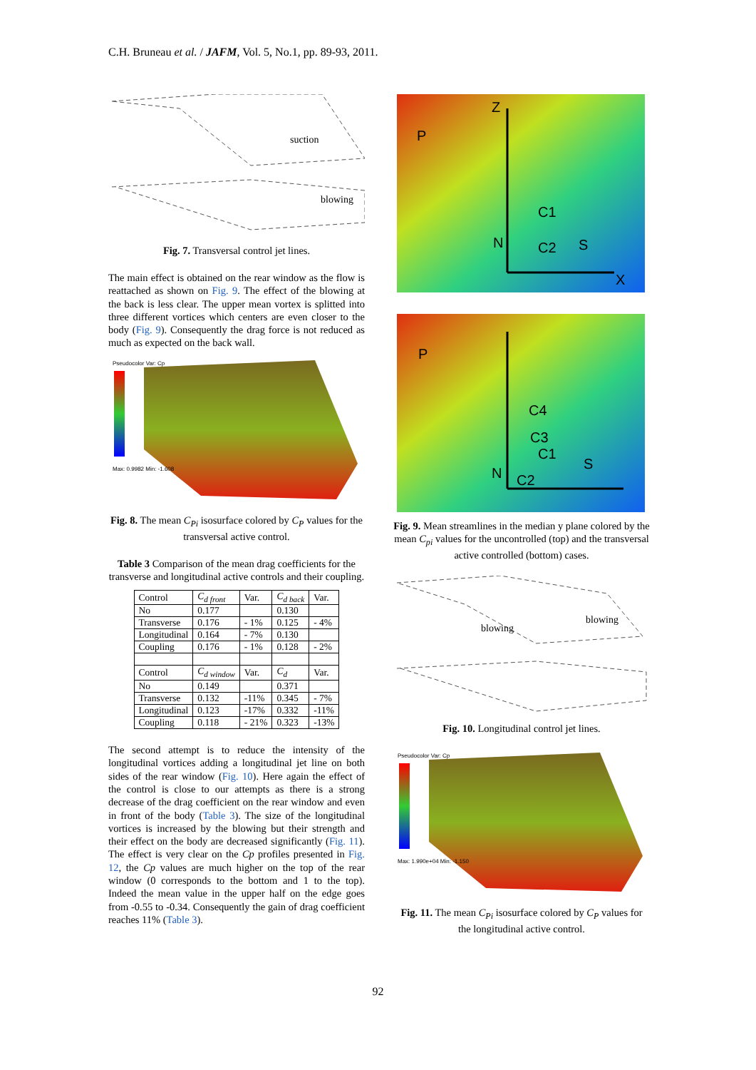C.H. Bruneau et al. / JAFM, Vol. 5, No.1, pp. 89-93, 2011.
suction
blowing
Fig. 7. Transversal control jet lines.
The main effect is obtained on the rear window as the flow is reattached as shown on Fig. 9. The effect of the blowing at the back is less clear. The upper mean vortex is splitted into three different vortices which centers are even closer to the body (Fig. 9). Consequently the drag force is not reduced as much as expected on the back wall.
Pseudocolor Var: Cp
Max: 0.9982 Min: -1.608
Fig. 8. The mean C<sub>Pi</sub> isosurface colored by C<sub>P</sub> values for the transversal active control.
Table 3 Comparison of the mean drag coefficients for the transverse and longitudinal active controls and their coupling.
| Control | C<sub>d front</sub> | Var. | C<sub>d back</sub> | Var. |
| --- | --- | --- | --- | --- |
| No | 0.177 | | 0.130 | |
| Transverse | 0.176 | - 1% | 0.125 | - 4% |
| Longitudinal | 0.164 | - 7% | 0.130 | |
| Coupling | 0.176 | - 1% | 0.128 | - 2% |
| Control | C<sub>d window</sub> | Var. | C<sub>d</sub> | Var. |
| No | 0.149 | | 0.371 | |
| Transverse | 0.132 | -11% | 0.345 | - 7% |
| Longitudinal | 0.123 | -17% | 0.332 | -11% |
| Coupling | 0.118 | - 21% | 0.323 | -13% |
The second attempt is to reduce the intensity of the longitudinal vortices adding a longitudinal jet line on both sides of the rear window (Fig. 10). Here again the effect of the control is close to our attempts as there is a strong decrease of the drag coefficient on the rear window and even in front of the body (Table 3). The size of the longitudinal vortices is increased by the blowing but their strength and their effect on the body are decreased significantly (Fig. 11). The effect is very clear on the Cp profiles presented in Fig. 12, the Cp values are much higher on the top of the rear window (0 corresponds to the bottom and 1 to the top). Indeed the mean value in the upper half on the edge goes from -0.55 to -0.34. Consequently the gain of drag coefficient reaches 11% (Table 3).
P
Z
C1
C2
N
S
X
P
C4
C3
C1
C2
N
S
Fig. 9. Mean streamlines in the median y plane colored by the mean C<sub>pi</sub> values for the uncontrolled (top) and the transversal active controlled (bottom) cases.
blowing
blowing
Fig. 10. Longitudinal control jet lines.
Pseudocolor Var: Cp
Max: 1.990e+04 Min: -1.150
Fig. 11. The mean C<sub>Pi</sub> isosurface colored by C<sub>P</sub> values for the longitudinal active control.
92